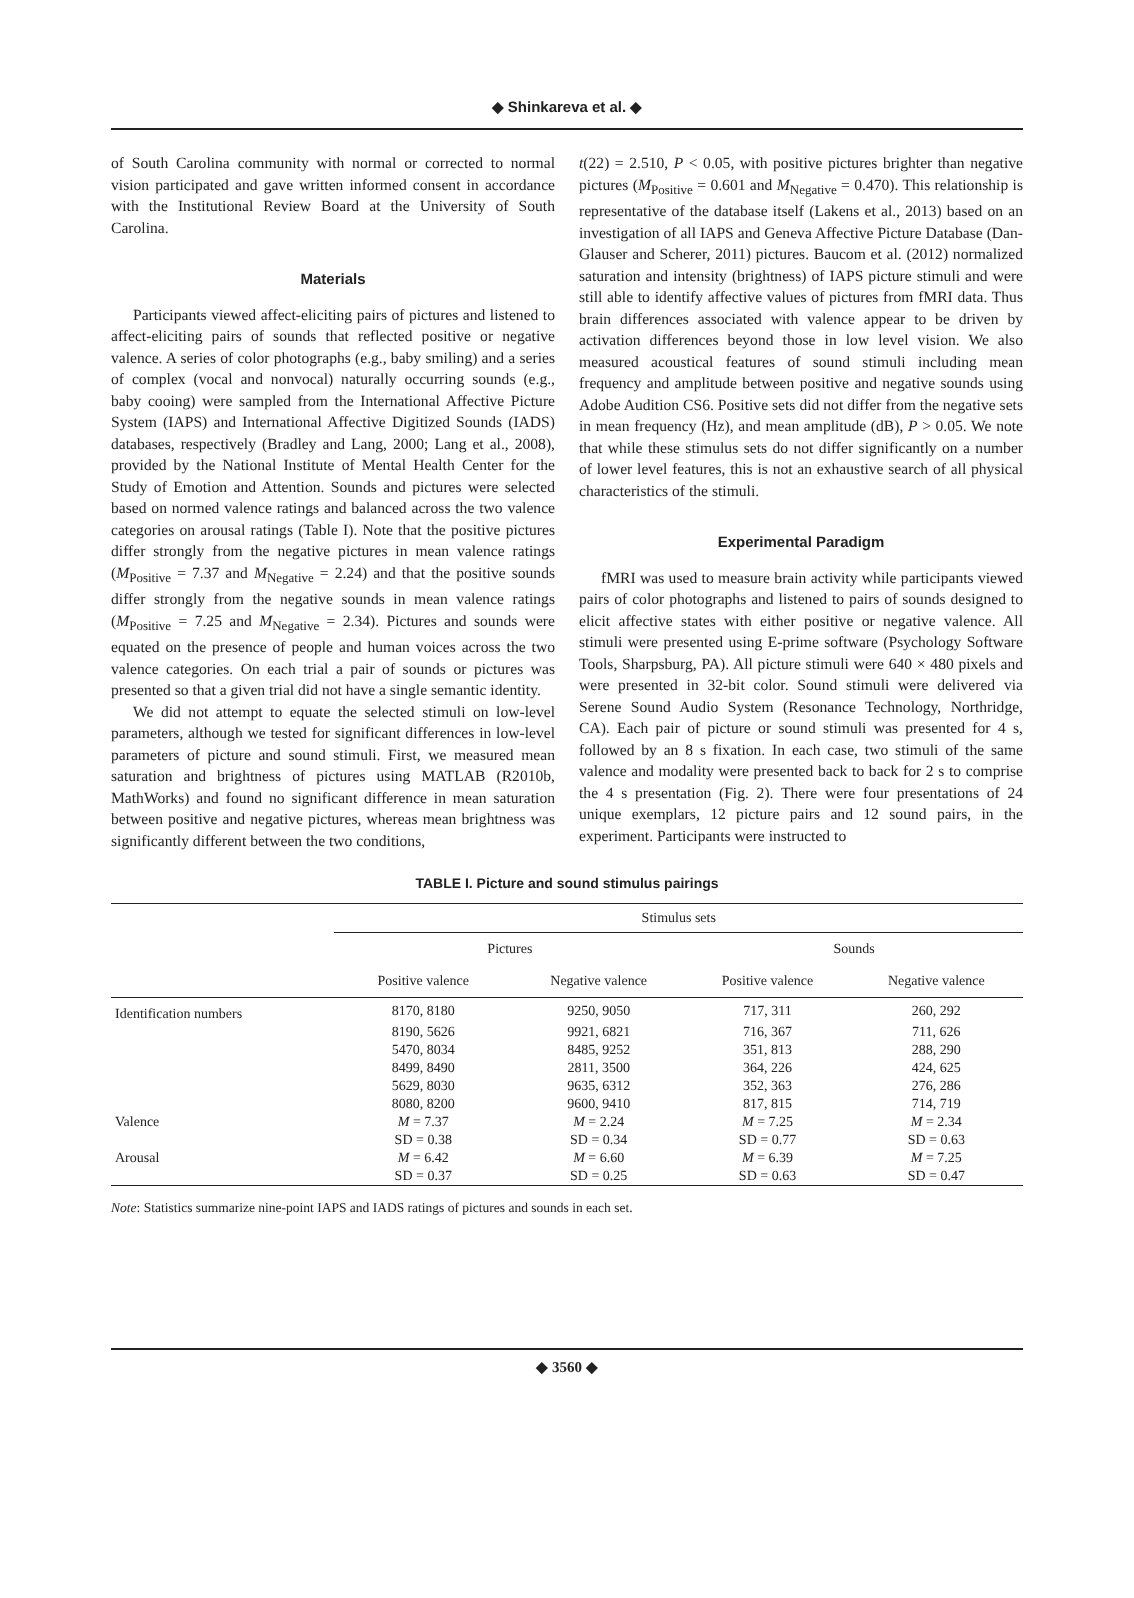◆ Shinkareva et al. ◆
of South Carolina community with normal or corrected to normal vision participated and gave written informed consent in accordance with the Institutional Review Board at the University of South Carolina.
Materials
Participants viewed affect-eliciting pairs of pictures and listened to affect-eliciting pairs of sounds that reflected positive or negative valence. A series of color photographs (e.g., baby smiling) and a series of complex (vocal and nonvocal) naturally occurring sounds (e.g., baby cooing) were sampled from the International Affective Picture System (IAPS) and International Affective Digitized Sounds (IADS) databases, respectively (Bradley and Lang, 2000; Lang et al., 2008), provided by the National Institute of Mental Health Center for the Study of Emotion and Attention. Sounds and pictures were selected based on normed valence ratings and balanced across the two valence categories on arousal ratings (Table I). Note that the positive pictures differ strongly from the negative pictures in mean valence ratings (M<sub>Positive</sub> = 7.37 and M<sub>Negative</sub> = 2.24) and that the positive sounds differ strongly from the negative sounds in mean valence ratings (M<sub>Positive</sub> = 7.25 and M<sub>Negative</sub> = 2.34). Pictures and sounds were equated on the presence of people and human voices across the two valence categories. On each trial a pair of sounds or pictures was presented so that a given trial did not have a single semantic identity.
We did not attempt to equate the selected stimuli on low-level parameters, although we tested for significant differences in low-level parameters of picture and sound stimuli. First, we measured mean saturation and brightness of pictures using MATLAB (R2010b, MathWorks) and found no significant difference in mean saturation between positive and negative pictures, whereas mean brightness was significantly different between the two conditions,
t(22) = 2.510, P < 0.05, with positive pictures brighter than negative pictures (M<sub>Positive</sub> = 0.601 and M<sub>Negative</sub> = 0.470). This relationship is representative of the database itself (Lakens et al., 2013) based on an investigation of all IAPS and Geneva Affective Picture Database (Dan-Glauser and Scherer, 2011) pictures. Baucom et al. (2012) normalized saturation and intensity (brightness) of IAPS picture stimuli and were still able to identify affective values of pictures from fMRI data. Thus brain differences associated with valence appear to be driven by activation differences beyond those in low level vision. We also measured acoustical features of sound stimuli including mean frequency and amplitude between positive and negative sounds using Adobe Audition CS6. Positive sets did not differ from the negative sets in mean frequency (Hz), and mean amplitude (dB), P > 0.05. We note that while these stimulus sets do not differ significantly on a number of lower level features, this is not an exhaustive search of all physical characteristics of the stimuli.
Experimental Paradigm
fMRI was used to measure brain activity while participants viewed pairs of color photographs and listened to pairs of sounds designed to elicit affective states with either positive or negative valence. All stimuli were presented using E-prime software (Psychology Software Tools, Sharpsburg, PA). All picture stimuli were 640 × 480 pixels and were presented in 32-bit color. Sound stimuli were delivered via Serene Sound Audio System (Resonance Technology, Northridge, CA). Each pair of picture or sound stimuli was presented for 4 s, followed by an 8 s fixation. In each case, two stimuli of the same valence and modality were presented back to back for 2 s to comprise the 4 s presentation (Fig. 2). There were four presentations of 24 unique exemplars, 12 picture pairs and 12 sound pairs, in the experiment. Participants were instructed to
TABLE I. Picture and sound stimulus pairings
| | Stimulus sets | | | |
| --- | --- | --- | --- | --- |
| | Pictures | | Sounds | |
| | Positive valence | Negative valence | Positive valence | Negative valence |
| Identification numbers | 8170, 8180 | 9250, 9050 | 717, 311 | 260, 292 |
| | 8190, 5626 | 9921, 6821 | 716, 367 | 711, 626 |
| | 5470, 8034 | 8485, 9252 | 351, 813 | 288, 290 |
| | 8499, 8490 | 2811, 3500 | 364, 226 | 424, 625 |
| | 5629, 8030 | 9635, 6312 | 352, 363 | 276, 286 |
| | 8080, 8200 | 9600, 9410 | 817, 815 | 714, 719 |
| Valence | M = 7.37 | M = 2.24 | M = 7.25 | M = 2.34 |
| | SD = 0.38 | SD = 0.34 | SD = 0.77 | SD = 0.63 |
| Arousal | M = 6.42 | M = 6.60 | M = 6.39 | M = 7.25 |
| | SD = 0.37 | SD = 0.25 | SD = 0.63 | SD = 0.47 |
Note: Statistics summarize nine-point IAPS and IADS ratings of pictures and sounds in each set.
◆ 3560 ◆